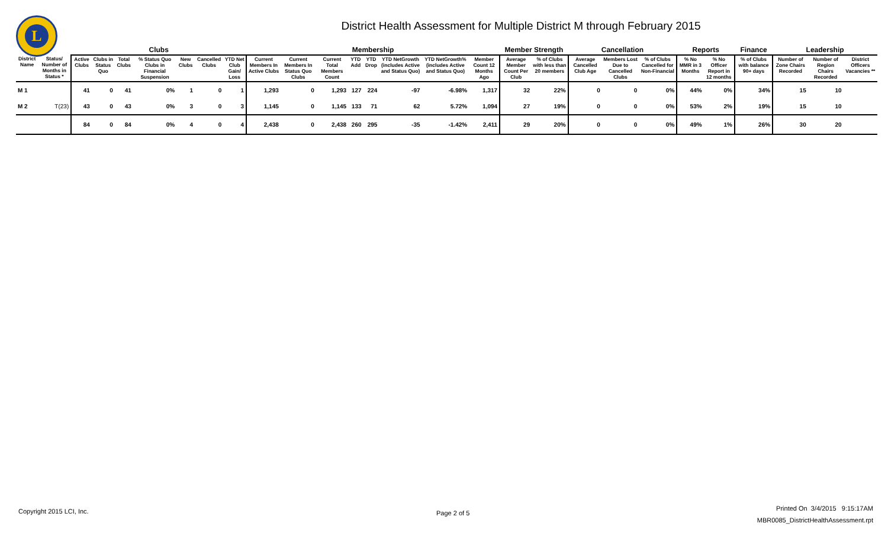L
District Health Assessment for Multiple District M through February 2015
| | | Clubs | | | | | | | Membership | | | | | | | | Member Strength | | Cancellation | | | Reports | | Finance | Leadership | | |
| --- | --- | --- | --- | --- | --- | --- | --- | --- | --- | --- | --- | --- | --- | --- | --- | --- | --- | --- | --- | --- | --- | --- | --- | --- | --- | --- | --- |
| District Name | Status/ Number of Months in Status * | Active Clubs | Clubs in Status Quo | Total Clubs | % Status Quo Clubs in Financial Suspension | New Clubs | Cancelled Clubs | YTD Net Club Gain/ Loss | Current Members In Active Clubs | Current Members In Status Quo Clubs | Current Total Members Count | YTD Add | YTD Drop | YTD NetGrowth (includes Active and Status Quo) | YTD NetGrowth% (includes Active and Status Quo) | Member Count 12 Months Ago | Average Member Count Per Club | % of Clubs with less than 20 members | Average Cancelled Club Age | Members Lost Due to Cancelled Clubs | % of Clubs Cancelled for Non-Financial | % No MMR in 3 Months | % No Officer Report in 12 months | % of Clubs with balance 90+ days | Number of Zone Chairs Recorded | Number of Region Chairs Recorded | District Officers Vacancies ** |
| M 1 | | 41 | 0 | 41 | 0% | 1 | 0 | 1 | 1,293 | 0 | 1,293 | 127 | 224 | -97 | -6.98% | 1,317 | 32 | 22% | 0 | 0 | 0% | 44% | 0% | 34% | 15 | 10 | |
| M 2 | T(23) | 43 | 0 | 43 | 0% | 3 | 0 | 3 | 1,145 | 0 | 1,145 | 133 | 71 | 62 | 5.72% | 1,094 | 27 | 19% | 0 | 0 | 0% | 53% | 2% | 19% | 15 | 10 | |
| | | 84 | 0 | 84 | 0% | 4 | 0 | 4 | 2,438 | 0 | 2,438 | 260 | 295 | -35 | -1.42% | 2,411 | 29 | 20% | 0 | 0 | 0% | 49% | 1% | 26% | 30 | 20 | |
Copyright 2015 LCI, Inc. Page 2 of 5
Printed On 3/4/2015 9:15:17AM
MBR0085_DistrictHealthAssessment.rpt